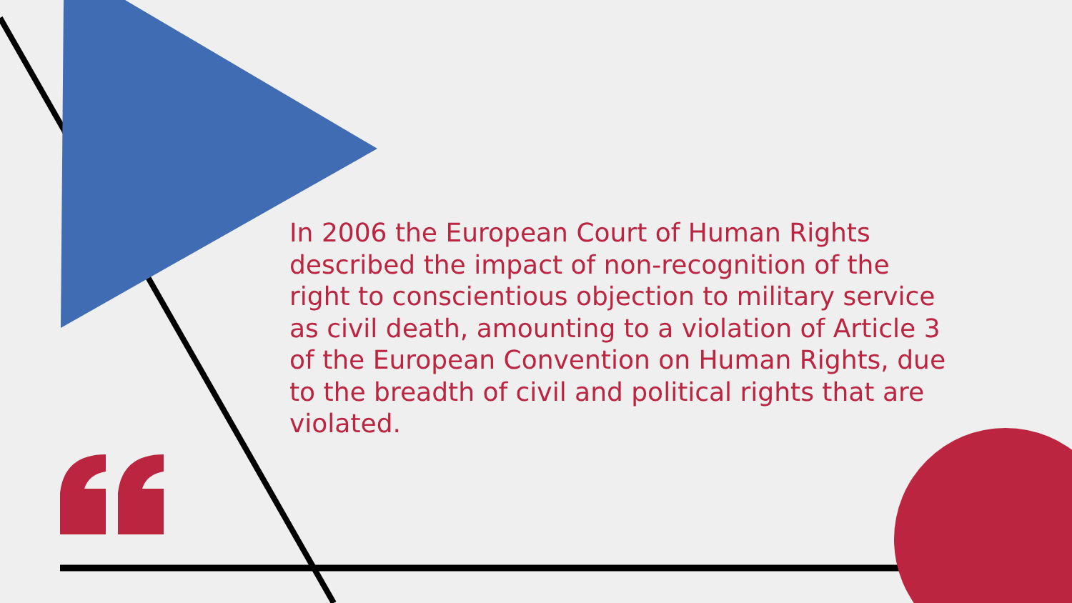In 2006 the European Court of Human Rights described the impact of non-recognition of the right to conscientious objection to military service as civil death, amounting to a violation of Article 3 of the European Convention on Human Rights, due to the breadth of civil and political rights that are violated.